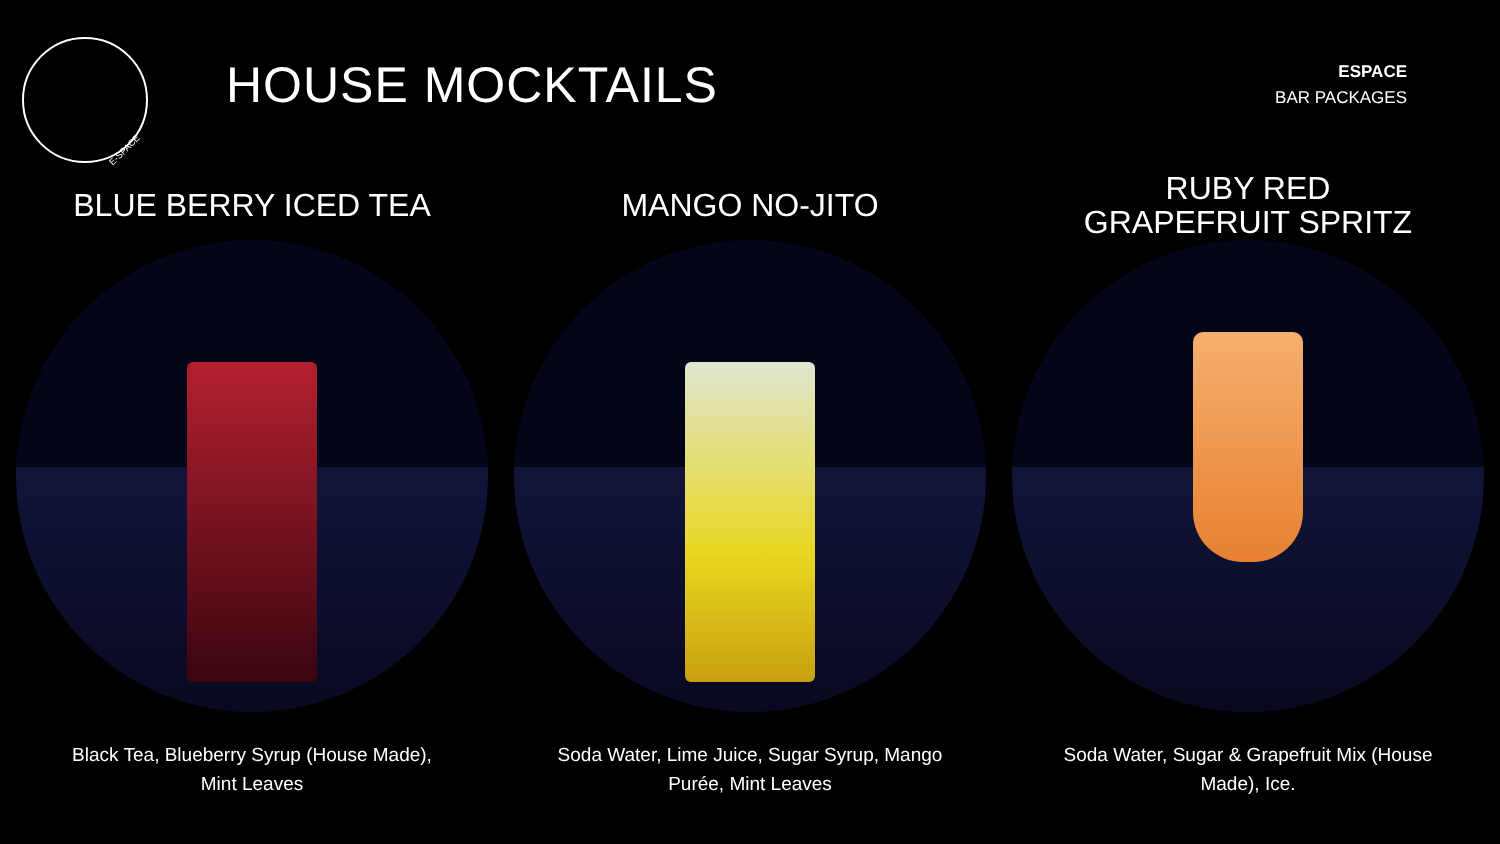E-SPACE
HOUSE MOCKTAILS
ESPACE
BAR PACKAGES
BLUE BERRY ICED TEA
Black Tea, Blueberry Syrup (House Made), Mint Leaves
MANGO NO-JITO
Soda Water, Lime Juice, Sugar Syrup, Mango Purée, Mint Leaves
RUBY RED
GRAPEFRUIT SPRITZ
Soda Water, Sugar & Grapefruit Mix (House Made), Ice.